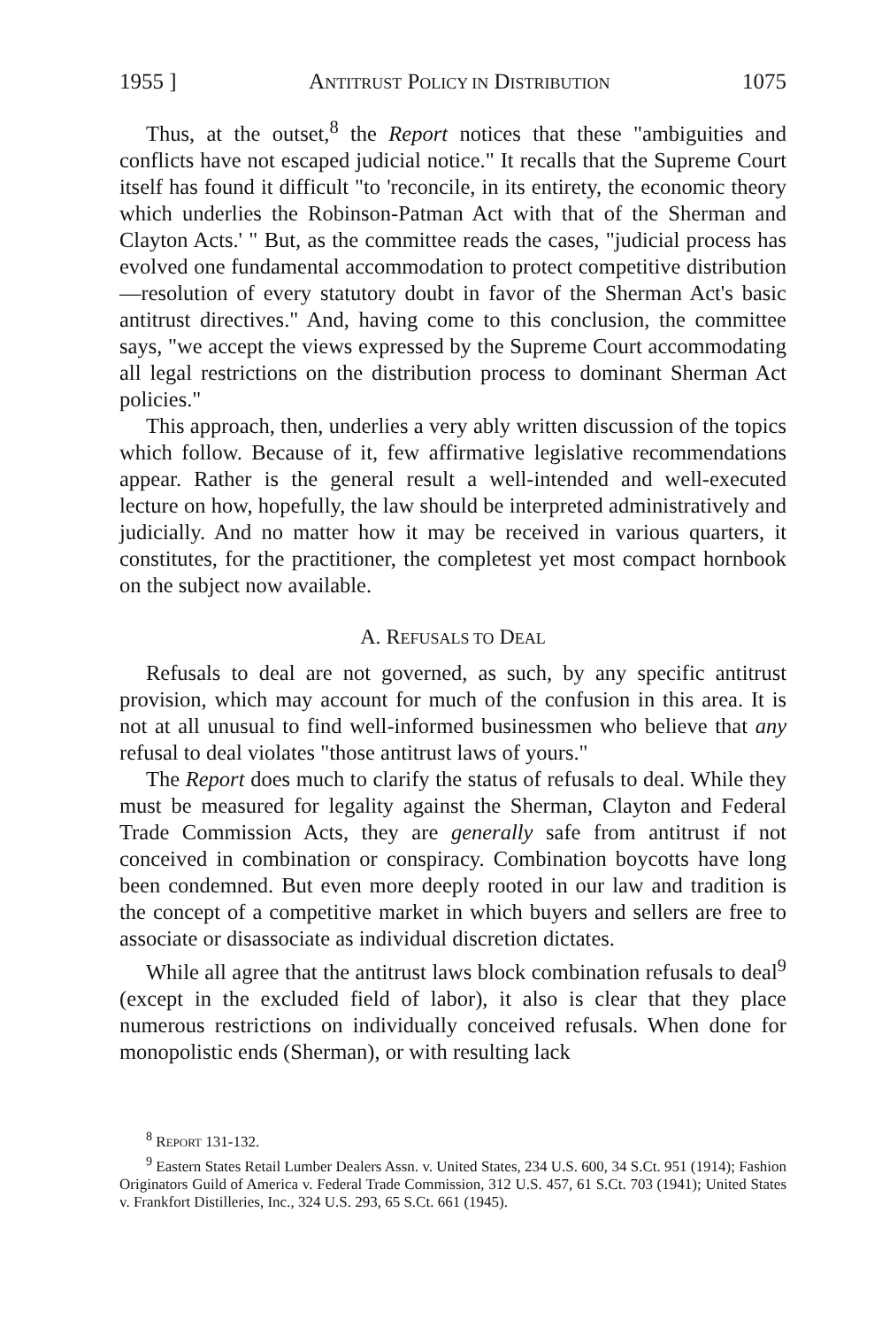1955 ] ANTITRUST POLICY IN DISTRIBUTION 1075
Thus, at the outset,<sup>8</sup> the Report notices that these "ambiguities and conflicts have not escaped judicial notice." It recalls that the Supreme Court itself has found it difficult "to 'reconcile, in its entirety, the economic theory which underlies the Robinson-Patman Act with that of the Sherman and Clayton Acts.' " But, as the committee reads the cases, "judicial process has evolved one fundamental accommodation to protect competitive distribution—resolution of every statutory doubt in favor of the Sherman Act's basic antitrust directives." And, having come to this conclusion, the committee says, "we accept the views expressed by the Supreme Court accommodating all legal restrictions on the distribution process to dominant Sherman Act policies."
This approach, then, underlies a very ably written discussion of the topics which follow. Because of it, few affirmative legislative recommendations appear. Rather is the general result a well-intended and well-executed lecture on how, hopefully, the law should be interpreted administratively and judicially. And no matter how it may be received in various quarters, it constitutes, for the practitioner, the completest yet most compact hornbook on the subject now available.
A. REFUSALS TO DEAL
Refusals to deal are not governed, as such, by any specific antitrust provision, which may account for much of the confusion in this area. It is not at all unusual to find well-informed businessmen who believe that any refusal to deal violates "those antitrust laws of yours."
The Report does much to clarify the status of refusals to deal. While they must be measured for legality against the Sherman, Clayton and Federal Trade Commission Acts, they are generally safe from antitrust if not conceived in combination or conspiracy. Combination boycotts have long been condemned. But even more deeply rooted in our law and tradition is the concept of a competitive market in which buyers and sellers are free to associate or disassociate as individual discretion dictates.
While all agree that the antitrust laws block combination refusals to deal<sup>9</sup> (except in the excluded field of labor), it also is clear that they place numerous restrictions on individually conceived refusals. When done for monopolistic ends (Sherman), or with resulting lack
<sup>8</sup> REPORT 131-132.
<sup>9</sup> Eastern States Retail Lumber Dealers Assn. v. United States, 234 U.S. 600, 34 S.Ct. 951 (1914); Fashion Originators Guild of America v. Federal Trade Commission, 312 U.S. 457, 61 S.Ct. 703 (1941); United States v. Frankfort Distilleries, Inc., 324 U.S. 293, 65 S.Ct. 661 (1945).